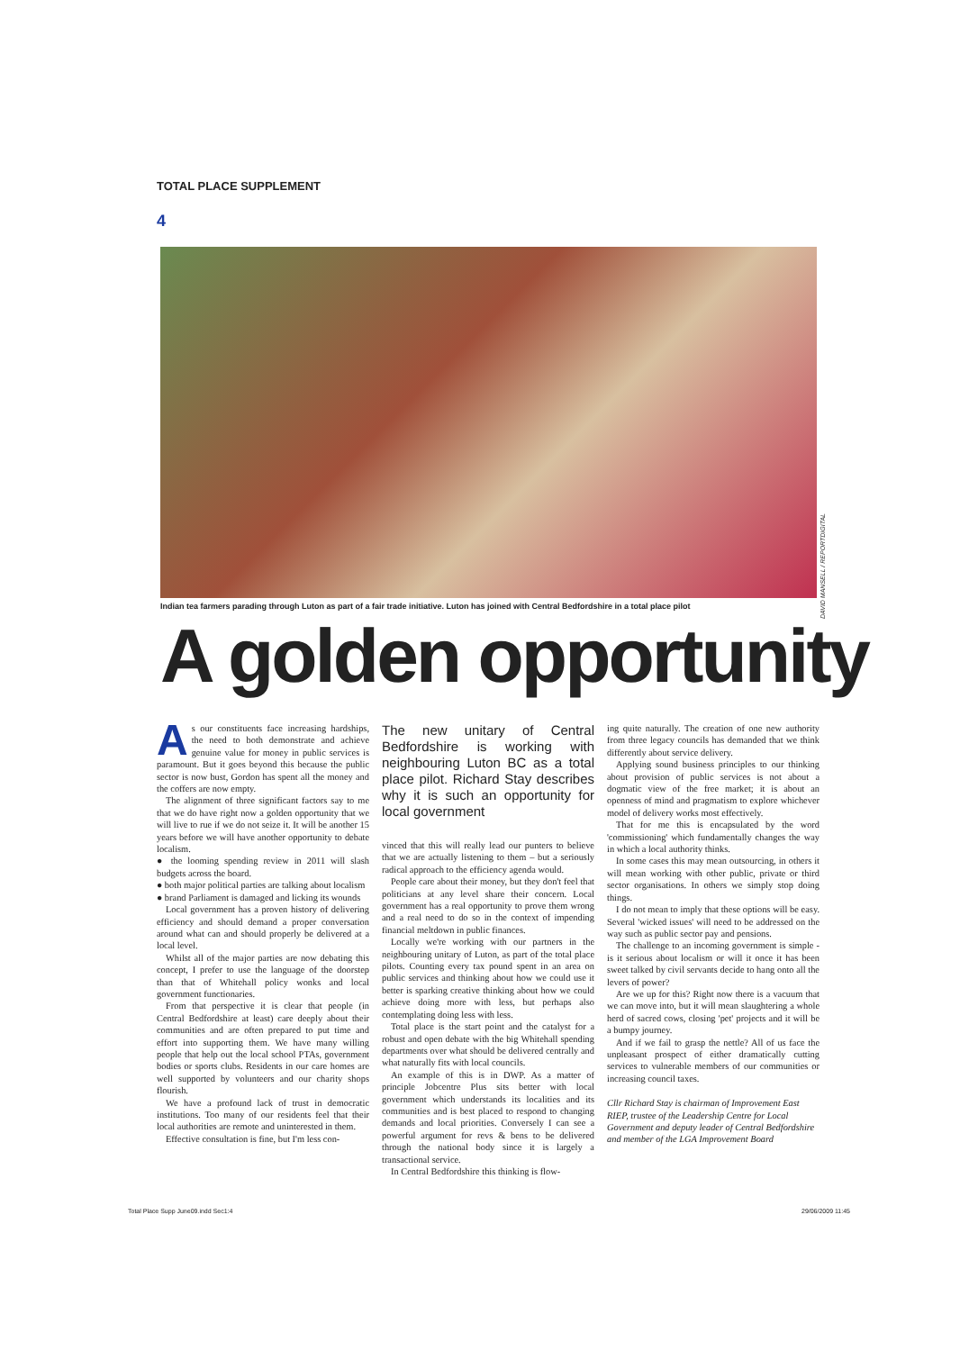TOTAL PLACE SUPPLEMENT
4
DAVID MANSELL / REPORTDIGITAL
Indian tea farmers parading through Luton as part of a fair trade initiative. Luton has joined with Central Bedfordshire in a total place pilot
A golden opportunity
As our constituents face increasing hardships, the need to both demonstrate and achieve genuine value for money in public services is paramount. But it goes beyond this because the public sector is now bust, Gordon has spent all the money and the coffers are now empty.
The alignment of three significant factors say to me that we do have right now a golden opportunity that we will live to rue if we do not seize it. It will be another 15 years before we will have another opportunity to debate localism.
● the looming spending review in 2011 will slash budgets across the board.
● both major political parties are talking about localism
● brand Parliament is damaged and licking its wounds
Local government has a proven history of delivering efficiency and should demand a proper conversation around what can and should properly be delivered at a local level.
Whilst all of the major parties are now debating this concept, I prefer to use the language of the doorstep than that of Whitehall policy wonks and local government functionaries.
From that perspective it is clear that people (in Central Bedfordshire at least) care deeply about their communities and are often prepared to put time and effort into supporting them. We have many willing people that help out the local school PTAs, government bodies or sports clubs. Residents in our care homes are well supported by volunteers and our charity shops flourish.
We have a profound lack of trust in democratic institutions. Too many of our residents feel that their local authorities are remote and uninterested in them.
Effective consultation is fine, but I'm less con-
The new unitary of Central Bedfordshire is working with neighbouring Luton BC as a total place pilot. Richard Stay describes why it is such an opportunity for local government
vinced that this will really lead our punters to believe that we are actually listening to them – but a seriously radical approach to the efficiency agenda would.
People care about their money, but they don't feel that politicians at any level share their concern. Local government has a real opportunity to prove them wrong and a real need to do so in the context of impending financial meltdown in public finances.
Locally we're working with our partners in the neighbouring unitary of Luton, as part of the total place pilots. Counting every tax pound spent in an area on public services and thinking about how we could use it better is sparking creative thinking about how we could achieve doing more with less, but perhaps also contemplating doing less with less.
Total place is the start point and the catalyst for a robust and open debate with the big Whitehall spending departments over what should be delivered centrally and what naturally fits with local councils.
An example of this is in DWP. As a matter of principle Jobcentre Plus sits better with local government which understands its localities and its communities and is best placed to respond to changing demands and local priorities. Conversely I can see a powerful argument for revs & bens to be delivered through the national body since it is largely a transactional service.
In Central Bedfordshire this thinking is flow-
ing quite naturally. The creation of one new authority from three legacy councils has demanded that we think differently about service delivery.
Applying sound business principles to our thinking about provision of public services is not about a dogmatic view of the free market; it is about an openness of mind and pragmatism to explore whichever model of delivery works most effectively.
That for me this is encapsulated by the word 'commissioning' which fundamentally changes the way in which a local authority thinks.
In some cases this may mean outsourcing, in others it will mean working with other public, private or third sector organisations. In others we simply stop doing things.
I do not mean to imply that these options will be easy. Several 'wicked issues' will need to be addressed on the way such as public sector pay and pensions.
The challenge to an incoming government is simple - is it serious about localism or will it once it has been sweet talked by civil servants decide to hang onto all the levers of power?
Are we up for this? Right now there is a vacuum that we can move into, but it will mean slaughtering a whole herd of sacred cows, closing 'pet' projects and it will be a bumpy journey.
And if we fail to grasp the nettle? All of us face the unpleasant prospect of either dramatically cutting services to vulnerable members of our communities or increasing council taxes.
Cllr Richard Stay is chairman of Improvement East RIEP, trustee of the Leadership Centre for Local Government and deputy leader of Central Bedfordshire and member of the LGA Improvement Board
Total Place Supp June09.indd Sec1:4
29/06/2009 11:45